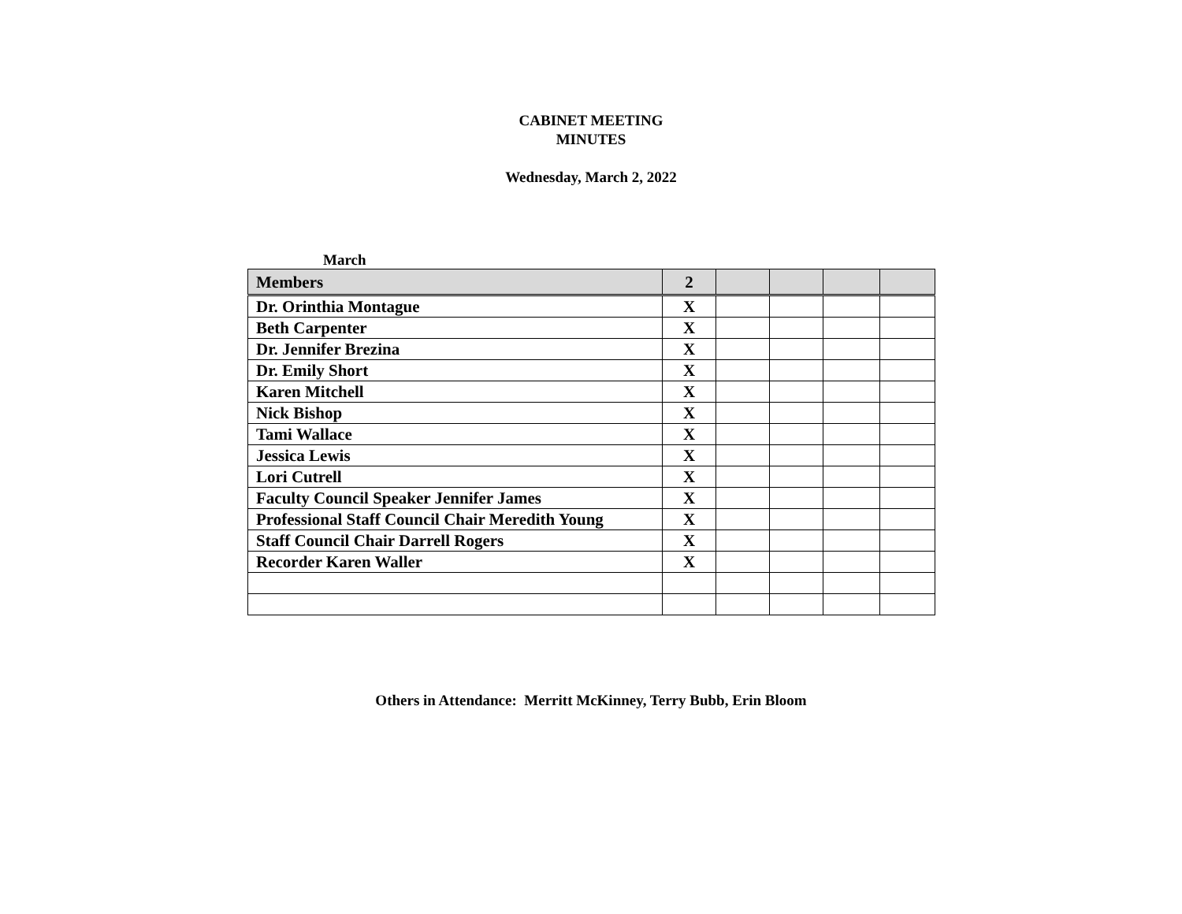CABINET MEETING
MINUTES
Wednesday, March 2, 2022
March
| Members | 2 | | | | |
| --- | --- | --- | --- | --- | --- |
| Dr. Orinthia Montague | X | | | | |
| Beth Carpenter | X | | | | |
| Dr. Jennifer Brezina | X | | | | |
| Dr. Emily Short | X | | | | |
| Karen Mitchell | X | | | | |
| Nick Bishop | X | | | | |
| Tami Wallace | X | | | | |
| Jessica Lewis | X | | | | |
| Lori Cutrell | X | | | | |
| Faculty Council Speaker Jennifer James | X | | | | |
| Professional Staff Council Chair Meredith Young | X | | | | |
| Staff Council Chair Darrell Rogers | X | | | | |
| Recorder Karen Waller | X | | | | |
Others in Attendance: Merritt McKinney, Terry Bubb, Erin Bloom